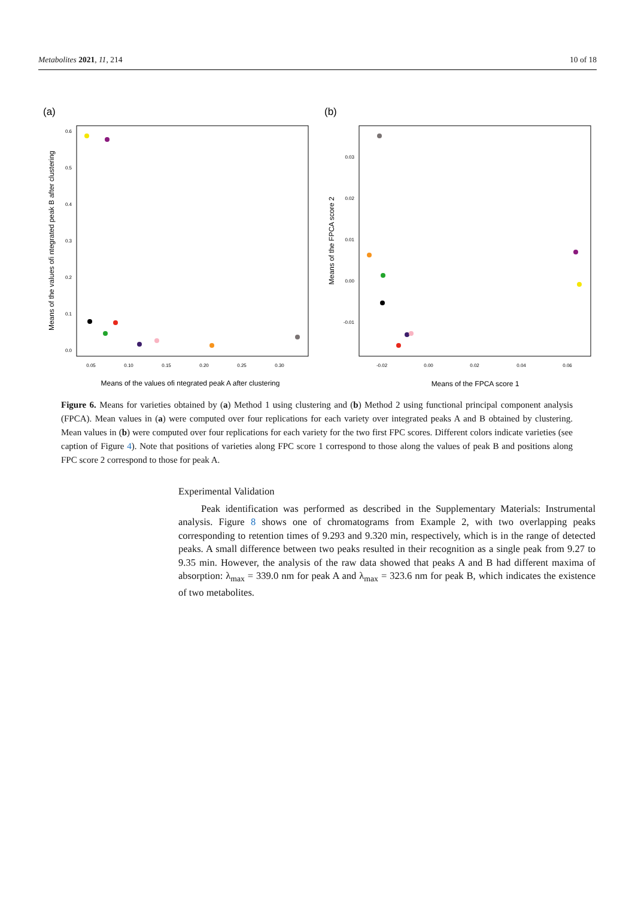Metabolites 2021, 11, 214 10 of 18
(a)
0.6
0.5
0.4
0.3
0.2
0.1
0.0
0.05
0.10
0.15
0.20
0.25
0.30
Means of the values ofi ntegrated peak A after clustering
Means of the values ofi ntegrated peak B after clustering
(b)
0.03
0.02
0.01
0.00
-0.01
-0.02
0.00
0.02
0.04
0.06
Means of the FPCA score 1
Means of the FPCA score 2
Figure 6. Means for varieties obtained by (a) Method 1 using clustering and (b) Method 2 using functional principal component analysis (FPCA). Mean values in (a) were computed over four replications for each variety over integrated peaks A and B obtained by clustering. Mean values in (b) were computed over four replications for each variety for the two first FPC scores. Different colors indicate varieties (see caption of Figure 4). Note that positions of varieties along FPC score 1 correspond to those along the values of peak B and positions along FPC score 2 correspond to those for peak A.
Experimental Validation
Peak identification was performed as described in the Supplementary Materials: Instrumental analysis. Figure 8 shows one of chromatograms from Example 2, with two overlapping peaks corresponding to retention times of 9.293 and 9.320 min, respectively, which is in the range of detected peaks. A small difference between two peaks resulted in their recognition as a single peak from 9.27 to 9.35 min. However, the analysis of the raw data showed that peaks A and B had different maxima of absorption: λ<sub>max</sub> = 339.0 nm for peak A and λ<sub>max</sub> = 323.6 nm for peak B, which indicates the existence of two metabolites.